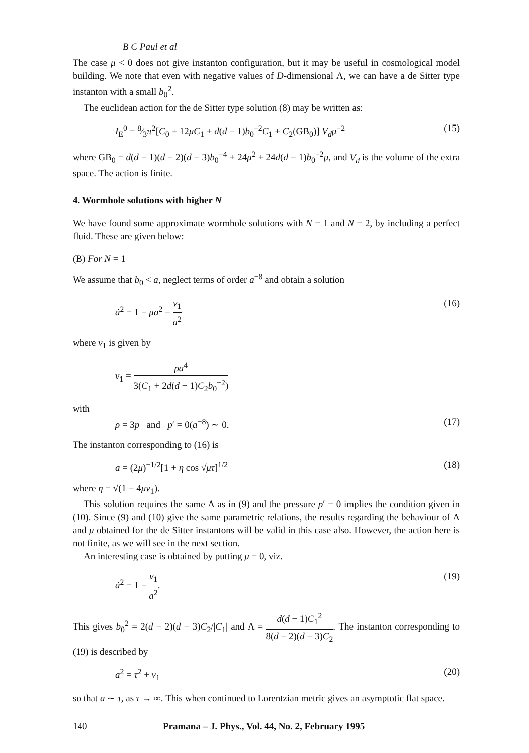B C Paul et al
The case μ < 0 does not give instanton configuration, but it may be useful in cosmological model building. We note that even with negative values of D-dimensional Λ, we can have a de Sitter type instanton with a small b<sub>0</sub><sup>2</sup>.
The euclidean action for the de Sitter type solution (8) may be written as:
I<sub>E</sub><sup>0</sup> = 8⁄3π<sup>2</sup>[C<sub>0</sub> + 12μC<sub>1</sub> + d(d − 1)b<sub>0</sub><sup>−2</sup>C<sub>1</sub> + C<sub>2</sub>(GB<sub>0</sub>)] V<sub>d</sub>μ<sup>−2</sup> (15)
where GB<sub>0</sub> = d(d − 1)(d − 2)(d − 3)b<sub>0</sub><sup>−4</sup> + 24μ<sup>2</sup> + 24d(d − 1)b<sub>0</sub><sup>−2</sup>μ, and V<sub>d</sub> is the volume of the extra space. The action is finite.
4. Wormhole solutions with higher N
We have found some approximate wormhole solutions with N = 1 and N = 2, by including a perfect fluid. These are given below:
(B) For N = 1
We assume that b<sub>0</sub> < a, neglect terms of order a<sup>−8</sup> and obtain a solution
ȧ<sup>2</sup> = 1 − μa<sup>2</sup> − v<sub>1</sub> a<sup>2</sup> (16)
where v<sub>1</sub> is given by
v<sub>1</sub> = ρa<sup>4</sup> 3(C<sub>1</sub> + 2d(d − 1)C<sub>2</sub>b<sub>0</sub><sup>−2</sup>)
with
ρ = 3p and p′ = 0(a<sup>−8</sup>) ∼ 0. (17)
The instanton corresponding to (16) is
a = (2μ)<sup>−1/2</sup>[1 + η cos √μτ]<sup>1/2</sup> (18)
where η = √(1 − 4μv<sub>1</sub>).
This solution requires the same Λ as in (9) and the pressure p′ = 0 implies the condition given in (10). Since (9) and (10) give the same parametric relations, the results regarding the behaviour of Λ and μ obtained for the de Sitter instantons will be valid in this case also. However, the action here is not finite, as we will see in the next section.
An interesting case is obtained by putting μ = 0, viz.
ȧ<sup>2</sup> = 1 − v<sub>1</sub> a<sup>2</sup>. (19)
This gives b<sub>0</sub><sup>2</sup> = 2(d − 2)(d − 3)C<sub>2</sub>/|C<sub>1</sub>| and Λ = d(d − 1)C<sub>1</sub><sup>2</sup> 8(d − 2)(d − 3)C<sub>2</sub>. The instanton corresponding to (19) is described by
a<sup>2</sup> = τ<sup>2</sup> + v<sub>1</sub> (20)
so that a ∼ τ, as τ → ∞. This when continued to Lorentzian metric gives an asymptotic flat space.
140 Pramana – J. Phys., Vol. 44, No. 2, February 1995